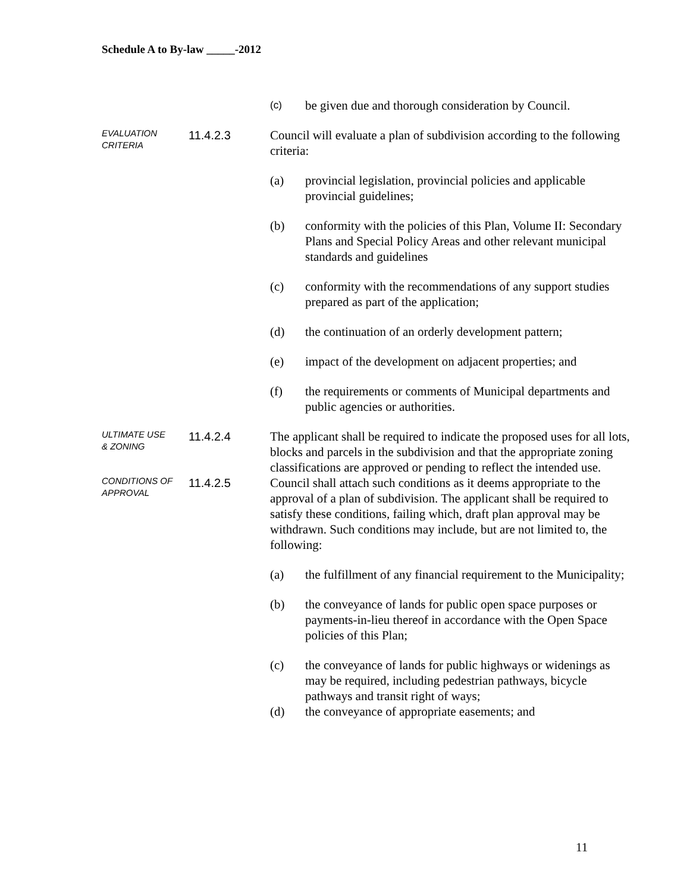Schedule A to By-law _____-2012
(c)
be given due and thorough consideration by Council.
EVALUATION
CRITERIA
11.4.2.3 Council will evaluate a plan of subdivision according to the following criteria:
(a) provincial legislation, provincial policies and applicable provincial guidelines;
(b) conformity with the policies of this Plan, Volume II: Secondary Plans and Special Policy Areas and other relevant municipal standards and guidelines
(c) conformity with the recommendations of any support studies prepared as part of the application;
(d) the continuation of an orderly development pattern;
(e) impact of the development on adjacent properties; and
(f) the requirements or comments of Municipal departments and public agencies or authorities.
ULTIMATE USE
& ZONING
11.4.2.4 The applicant shall be required to indicate the proposed uses for all lots, blocks and parcels in the subdivision and that the appropriate zoning classifications are approved or pending to reflect the intended use.
CONDITIONS OF
APPROVAL
11.4.2.5 Council shall attach such conditions as it deems appropriate to the approval of a plan of subdivision. The applicant shall be required to satisfy these conditions, failing which, draft plan approval may be withdrawn. Such conditions may include, but are not limited to, the following:
(a) the fulfillment of any financial requirement to the Municipality;
(b) the conveyance of lands for public open space purposes or payments-in-lieu thereof in accordance with the Open Space policies of this Plan;
(c) the conveyance of lands for public highways or widenings as may be required, including pedestrian pathways, bicycle pathways and transit right of ways;
(d) the conveyance of appropriate easements; and
11